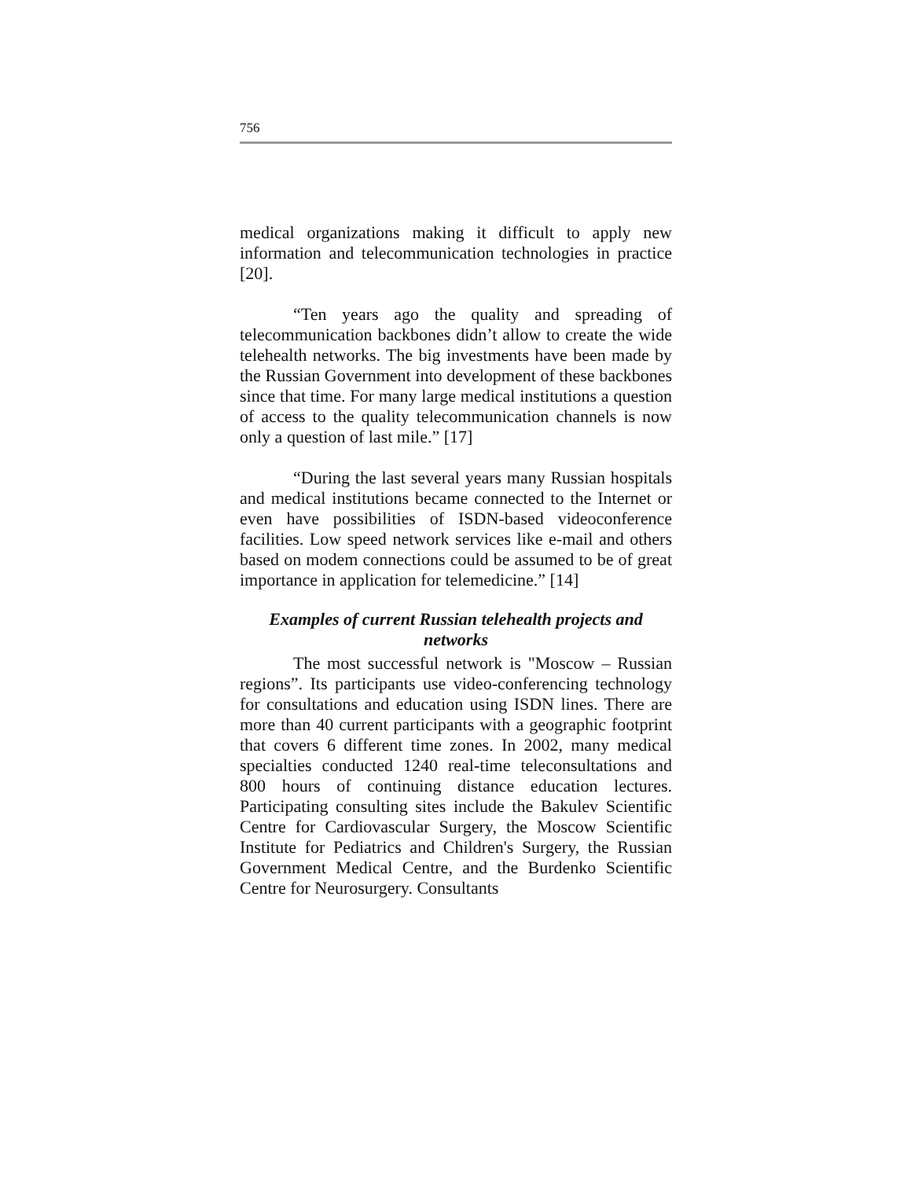756
medical organizations making it difficult to apply new information and telecommunication technologies in practice [20].
“Ten years ago the quality and spreading of telecommunication backbones didn’t allow to create the wide telehealth networks. The big investments have been made by the Russian Government into development of these backbones since that time. For many large medical institutions a question of access to the quality telecommunication channels is now only a question of last mile.” [17]
“During the last several years many Russian hospitals and medical institutions became connected to the Internet or even have possibilities of ISDN-based videoconference facilities. Low speed network services like e-mail and others based on modem connections could be assumed to be of great importance in application for telemedicine.” [14]
Examples of current Russian telehealth projects and networks
The most successful network is "Moscow – Russian regions”. Its participants use video-conferencing technology for consultations and education using ISDN lines. There are more than 40 current participants with a geographic footprint that covers 6 different time zones. In 2002, many medical specialties conducted 1240 real-time teleconsultations and 800 hours of continuing distance education lectures. Participating consulting sites include the Bakulev Scientific Centre for Cardiovascular Surgery, the Moscow Scientific Institute for Pediatrics and Children's Surgery, the Russian Government Medical Centre, and the Burdenko Scientific Centre for Neurosurgery. Consultants